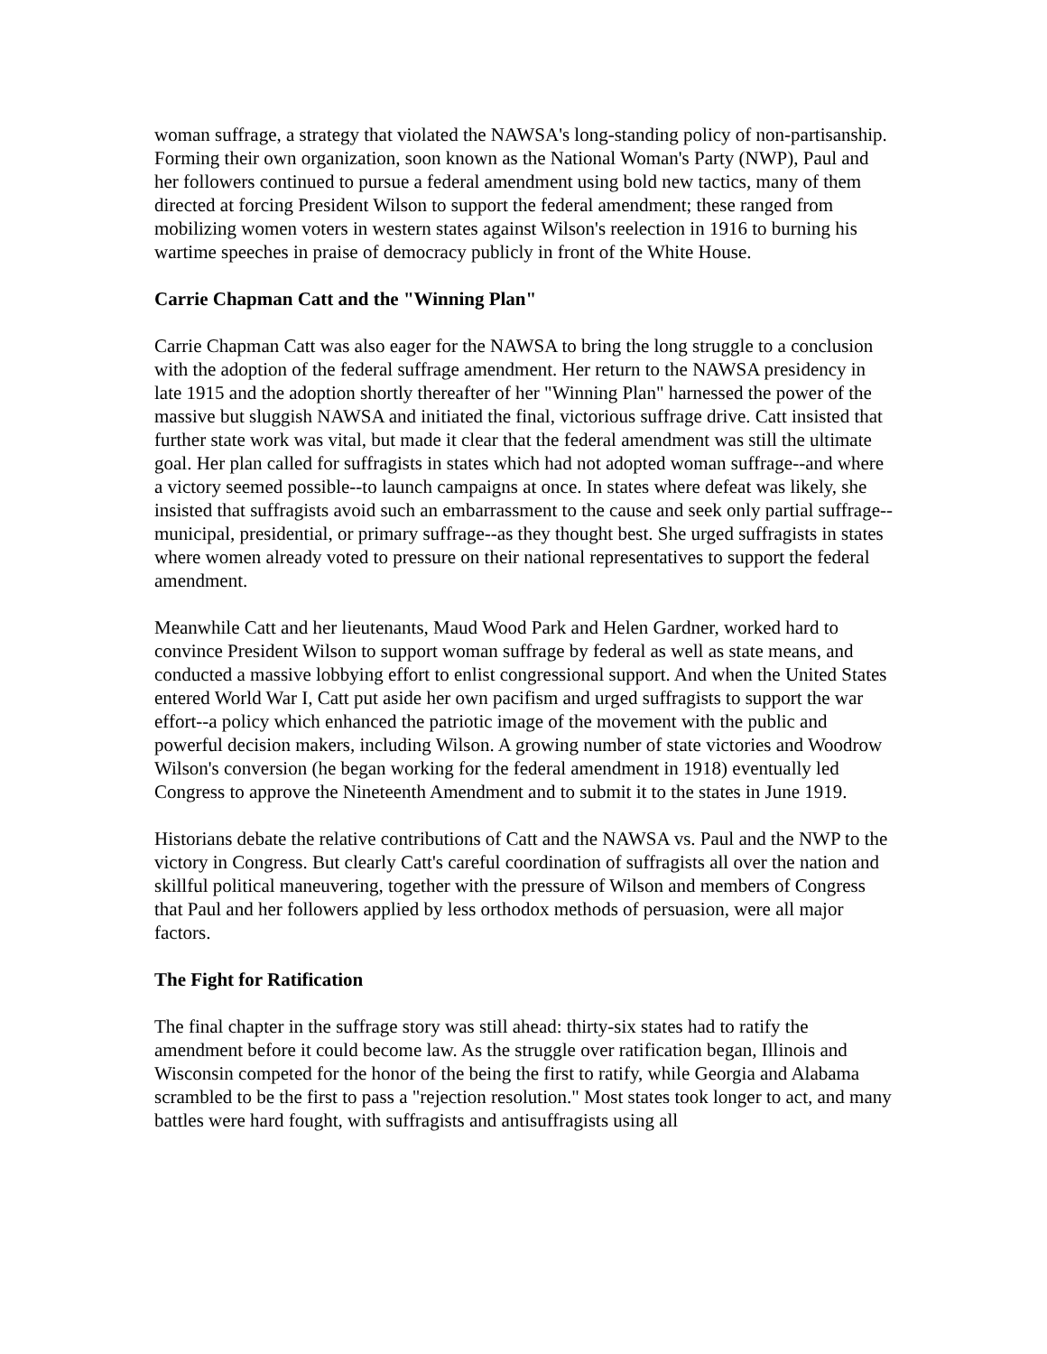woman suffrage, a strategy that violated the NAWSA's long-standing policy of non-partisanship. Forming their own organization, soon known as the National Woman's Party (NWP), Paul and her followers continued to pursue a federal amendment using bold new tactics, many of them directed at forcing President Wilson to support the federal amendment; these ranged from mobilizing women voters in western states against Wilson's reelection in 1916 to burning his wartime speeches in praise of democracy publicly in front of the White House.
Carrie Chapman Catt and the "Winning Plan"
Carrie Chapman Catt was also eager for the NAWSA to bring the long struggle to a conclusion with the adoption of the federal suffrage amendment. Her return to the NAWSA presidency in late 1915 and the adoption shortly thereafter of her "Winning Plan" harnessed the power of the massive but sluggish NAWSA and initiated the final, victorious suffrage drive. Catt insisted that further state work was vital, but made it clear that the federal amendment was still the ultimate goal. Her plan called for suffragists in states which had not adopted woman suffrage--and where a victory seemed possible--to launch campaigns at once. In states where defeat was likely, she insisted that suffragists avoid such an embarrassment to the cause and seek only partial suffrage--municipal, presidential, or primary suffrage--as they thought best. She urged suffragists in states where women already voted to pressure on their national representatives to support the federal amendment.
Meanwhile Catt and her lieutenants, Maud Wood Park and Helen Gardner, worked hard to convince President Wilson to support woman suffrage by federal as well as state means, and conducted a massive lobbying effort to enlist congressional support. And when the United States entered World War I, Catt put aside her own pacifism and urged suffragists to support the war effort--a policy which enhanced the patriotic image of the movement with the public and powerful decision makers, including Wilson. A growing number of state victories and Woodrow Wilson's conversion (he began working for the federal amendment in 1918) eventually led Congress to approve the Nineteenth Amendment and to submit it to the states in June 1919.
Historians debate the relative contributions of Catt and the NAWSA vs. Paul and the NWP to the victory in Congress. But clearly Catt's careful coordination of suffragists all over the nation and skillful political maneuvering, together with the pressure of Wilson and members of Congress that Paul and her followers applied by less orthodox methods of persuasion, were all major factors.
The Fight for Ratification
The final chapter in the suffrage story was still ahead: thirty-six states had to ratify the amendment before it could become law. As the struggle over ratification began, Illinois and Wisconsin competed for the honor of the being the first to ratify, while Georgia and Alabama scrambled to be the first to pass a "rejection resolution." Most states took longer to act, and many battles were hard fought, with suffragists and antisuffragists using all